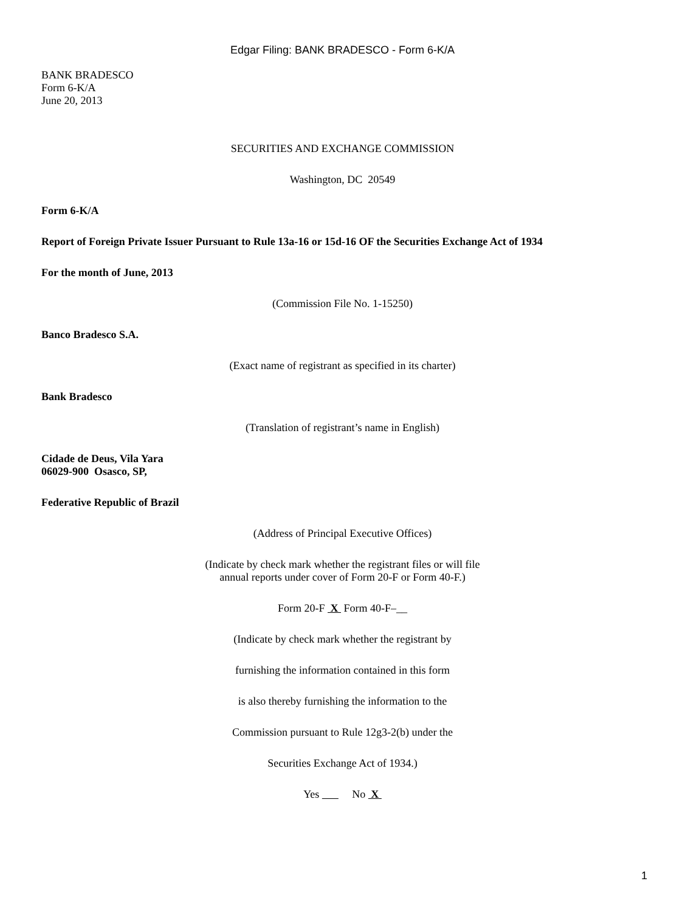Edgar Filing: BANK BRADESCO - Form 6-K/A
BANK BRADESCO
Form 6-K/A
June 20, 2013
SECURITIES AND EXCHANGE COMMISSION
Washington, DC 20549
Form 6-K/A
Report of Foreign Private Issuer Pursuant to Rule 13a-16 or 15d-16 OF the Securities Exchange Act of 1934
For the month of June, 2013
(Commission File No. 1-15250)
Banco Bradesco S.A.
(Exact name of registrant as specified in its charter)
Bank Bradesco
(Translation of registrant’s name in English)
Cidade de Deus, Vila Yara
06029-900 Osasco, SP,
Federative Republic of Brazil
(Address of Principal Executive Offices)
(Indicate by check mark whether the registrant files or will file
annual reports under cover of Form 20-F or Form 40-F.)
Form 20-F X Form 40-F–__
(Indicate by check mark whether the registrant by
furnishing the information contained in this form
is also thereby furnishing the information to the
Commission pursuant to Rule 12g3-2(b) under the
Securities Exchange Act of 1934.)
Yes No X
1